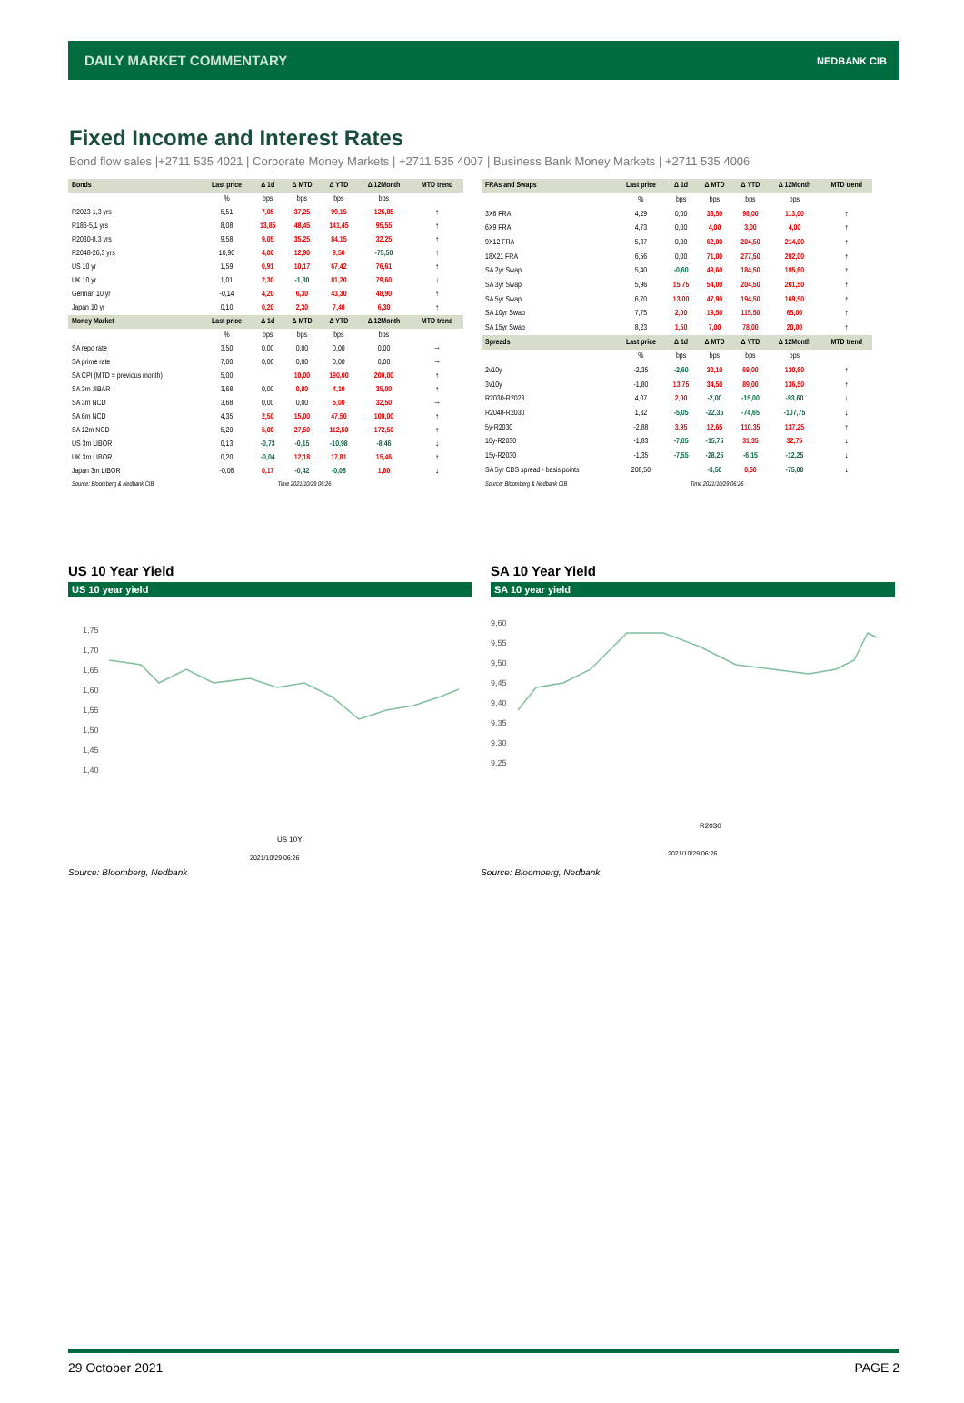DAILY MARKET COMMENTARY NEDBANK CIB
Fixed Income and Interest Rates
Bond flow sales |+2711 535 4021 | Corporate Money Markets | +2711 535 4007 | Business Bank Money Markets | +2711 535 4006
| Bonds | Last price | Δ 1d | Δ MTD | Δ YTD | Δ 12Month | MTD trend |
| --- | --- | --- | --- | --- | --- | --- |
| | % | bps | bps | bps | bps | |
| R2023-1,3 yrs | 5,51 | 7,05 | 37,25 | 99,15 | 125,85 | ↑ |
| R186-5,1 yrs | 8,08 | 13,85 | 48,45 | 141,45 | 95,55 | ↑ |
| R2030-8,3 yrs | 9,58 | 9,05 | 35,25 | 84,15 | 32,25 | ↑ |
| R2048-26,3 yrs | 10,90 | 4,00 | 12,90 | 9,50 | -75,50 | ↑ |
| US 10 yr | 1,59 | 0,91 | 10,17 | 67,42 | 76,61 | ↑ |
| UK 10 yr | 1,01 | 2,30 | -1,30 | 81,20 | 79,60 | ↓ |
| German 10 yr | -0,14 | 4,20 | 6,30 | 43,30 | 48,90 | ↑ |
| Japan 10 yr | 0,10 | 0,20 | 2,30 | 7,40 | 6,30 | ↑ |
| Money Market | Last price | Δ 1d | Δ MTD | Δ YTD | Δ 12Month | MTD trend |
| | % | bps | bps | bps | bps | |
| SA repo rate | 3,50 | 0,00 | 0,00 | 0,00 | 0,00 | → |
| SA prime rate | 7,00 | 0,00 | 0,00 | 0,00 | 0,00 | → |
| SA CPI (MTD = previous month) | 5,00 | | 10,00 | 190,00 | 200,00 | ↑ |
| SA 3m JIBAR | 3,68 | 0,00 | 0,80 | 4,10 | 35,00 | ↑ |
| SA 3m NCD | 3,68 | 0,00 | 0,00 | 5,00 | 32,50 | → |
| SA 6m NCD | 4,35 | 2,50 | 15,00 | 47,50 | 100,00 | ↑ |
| SA 12m NCD | 5,20 | 5,00 | 27,50 | 112,50 | 172,50 | ↑ |
| US 3m LIBOR | 0,13 | -0,73 | -0,15 | -10,98 | -8,46 | ↓ |
| UK 3m LIBOR | 0,20 | -0,04 | 12,18 | 17,81 | 15,46 | ↑ |
| Japan 3m LIBOR | -0,08 | 0,17 | -0,42 | -0,08 | 1,80 | ↓ |
| Source: Bloomberg & Nedbank CIB | | Time 2021/10/29 06:26 | | | | |
| FRAs and Swaps | Last price | Δ 1d | Δ MTD | Δ YTD | Δ 12Month | MTD trend |
| --- | --- | --- | --- | --- | --- | --- |
| | % | bps | bps | bps | bps | |
| 3X6 FRA | 4,29 | 0,00 | 38,50 | 98,00 | 113,00 | ↑ |
| 6X9 FRA | 4,73 | 0,00 | 4,00 | 3,00 | 4,00 | ↑ |
| 9X12 FRA | 5,37 | 0,00 | 62,00 | 204,50 | 214,00 | ↑ |
| 18X21 FRA | 6,56 | 0,00 | 71,00 | 277,50 | 282,00 | ↑ |
| SA 2yr Swap | 5,40 | -0,60 | 49,60 | 184,50 | 195,60 | ↑ |
| SA 3yr Swap | 5,96 | 15,75 | 54,00 | 204,50 | 201,50 | ↑ |
| SA 5yr Swap | 6,70 | 13,00 | 47,90 | 194,50 | 169,50 | ↑ |
| SA 10yr Swap | 7,75 | 2,00 | 19,50 | 115,50 | 65,00 | ↑ |
| SA 15yr Swap | 8,23 | 1,50 | 7,00 | 78,00 | 20,00 | ↑ |
| Spreads | Last price | Δ 1d | Δ MTD | Δ YTD | Δ 12Month | MTD trend |
| | % | bps | bps | bps | bps | |
| 2v10y | -2,35 | -2,60 | 30,10 | 69,00 | 130,60 | ↑ |
| 3v10y | -1,80 | 13,75 | 34,50 | 89,00 | 136,50 | ↑ |
| R2030-R2023 | 4,07 | 2,00 | -2,00 | -15,00 | -93,60 | ↓ |
| R2048-R2030 | 1,32 | -5,05 | -22,35 | -74,65 | -107,75 | ↓ |
| 5y-R2030 | -2,88 | 3,95 | 12,65 | 110,35 | 137,25 | ↑ |
| 10y-R2030 | -1,83 | -7,05 | -15,75 | 31,35 | 32,75 | ↓ |
| 15y-R2030 | -1,35 | -7,55 | -28,25 | -6,15 | -12,25 | ↓ |
| SA 5yr CDS spread - basis points | 208,50 | | -3,50 | 0,50 | -75,00 | ↓ |
| Source: Bloomberg & Nedbank CIB | | Time 2021/10/29 06:26 | | | | |
US 10 Year Yield
US 10 year yield
1,75
1,70
1,65
1,60
1,55
1,50
1,45
1,40
US 10Y
2021/10/29 06:26
SA 10 Year Yield
SA 10 year yield
9,60
9,55
9,50
9,45
9,40
9,35
9,30
9,25
R2030
2021/10/29 06:26
Source: Bloomberg, Nedbank Source: Bloomberg, Nedbank
29 October 2021 PAGE 2